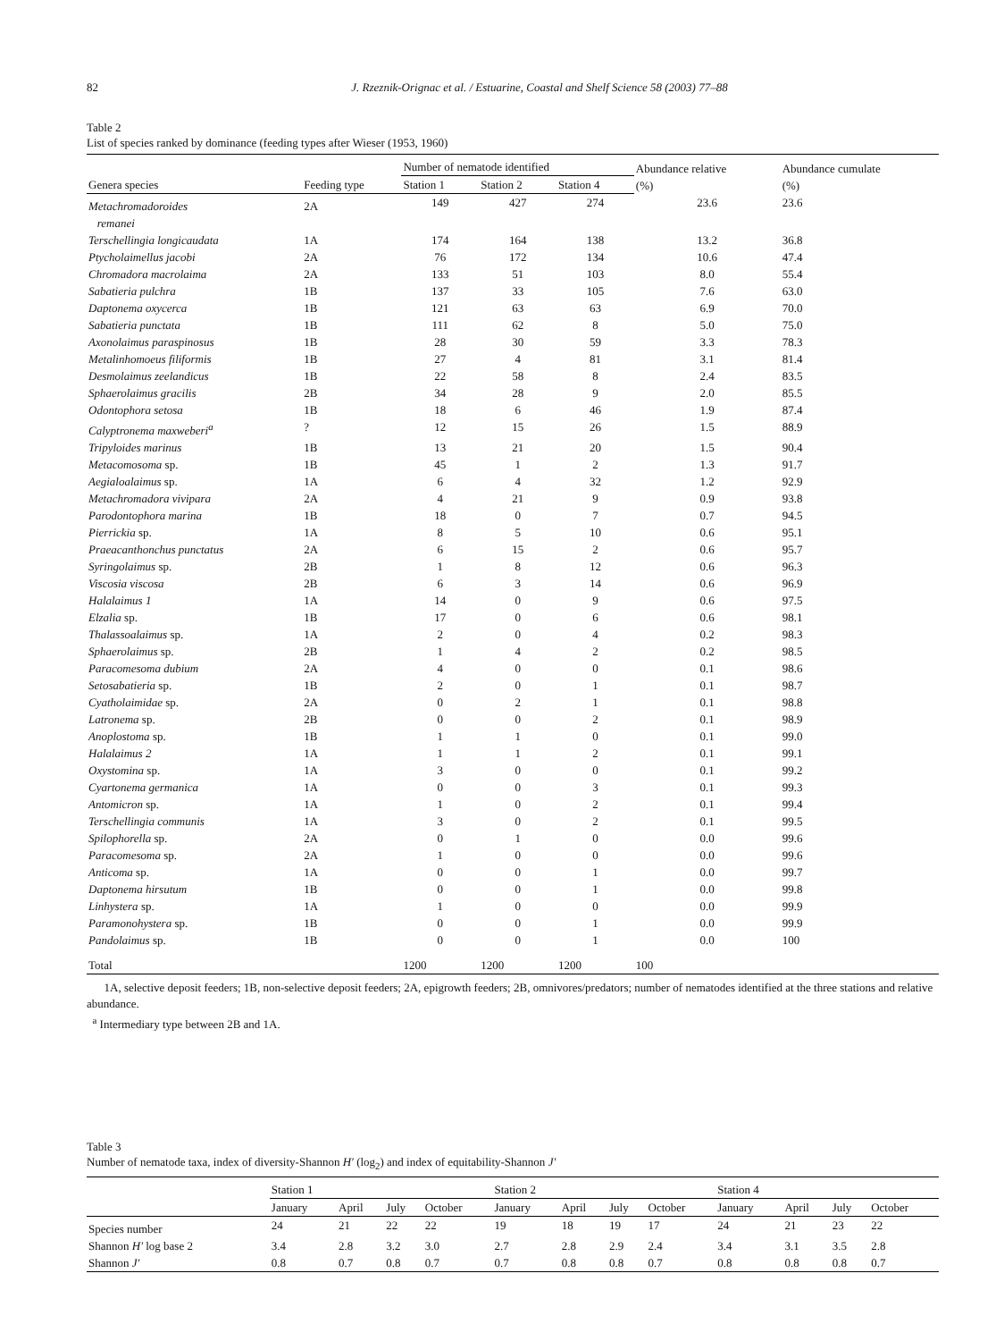82 J. Rzeznik-Orignac et al. / Estuarine, Coastal and Shelf Science 58 (2003) 77–88
Table 2
List of species ranked by dominance (feeding types after Wieser (1953, 1960)
| | | Number of nematode identified | | | Abundance relative (%) | Abundance cumulate (%) |
| --- | --- | --- | --- | --- | --- | --- |
| Genera species | Feeding type | Station 1 | Station 2 | Station 4 | | |
| Metachromadoroides remanei | 2A | 149 | 427 | 274 | 23.6 | 23.6 |
| Terschellingia longicaudata | 1A | 174 | 164 | 138 | 13.2 | 36.8 |
| Ptycholaimellus jacobi | 2A | 76 | 172 | 134 | 10.6 | 47.4 |
| Chromadora macrolaima | 2A | 133 | 51 | 103 | 8.0 | 55.4 |
| Sabatieria pulchra | 1B | 137 | 33 | 105 | 7.6 | 63.0 |
| Daptonema oxycerca | 1B | 121 | 63 | 63 | 6.9 | 70.0 |
| Sabatieria punctata | 1B | 111 | 62 | 8 | 5.0 | 75.0 |
| Axonolaimus paraspinosus | 1B | 28 | 30 | 59 | 3.3 | 78.3 |
| Metalinhomoeus filiformis | 1B | 27 | 4 | 81 | 3.1 | 81.4 |
| Desmolaimus zeelandicus | 1B | 22 | 58 | 8 | 2.4 | 83.5 |
| Sphaerolaimus gracilis | 2B | 34 | 28 | 9 | 2.0 | 85.5 |
| Odontophora setosa | 1B | 18 | 6 | 46 | 1.9 | 87.4 |
| Calyptronema maxweberi<sup>a</sup> | ? | 12 | 15 | 26 | 1.5 | 88.9 |
| Tripyloides marinus | 1B | 13 | 21 | 20 | 1.5 | 90.4 |
| Metacomosoma sp. | 1B | 45 | 1 | 2 | 1.3 | 91.7 |
| Aegialoalaimus sp. | 1A | 6 | 4 | 32 | 1.2 | 92.9 |
| Metachromadora vivipara | 2A | 4 | 21 | 9 | 0.9 | 93.8 |
| Parodontophora marina | 1B | 18 | 0 | 7 | 0.7 | 94.5 |
| Pierrickia sp. | 1A | 8 | 5 | 10 | 0.6 | 95.1 |
| Praeacanthonchus punctatus | 2A | 6 | 15 | 2 | 0.6 | 95.7 |
| Syringolaimus sp. | 2B | 1 | 8 | 12 | 0.6 | 96.3 |
| Viscosia viscosa | 2B | 6 | 3 | 14 | 0.6 | 96.9 |
| Halalaimus 1 | 1A | 14 | 0 | 9 | 0.6 | 97.5 |
| Elzalia sp. | 1B | 17 | 0 | 6 | 0.6 | 98.1 |
| Thalassoalaimus sp. | 1A | 2 | 0 | 4 | 0.2 | 98.3 |
| Sphaerolaimus sp. | 2B | 1 | 4 | 2 | 0.2 | 98.5 |
| Paracomesoma dubium | 2A | 4 | 0 | 0 | 0.1 | 98.6 |
| Setosabatieria sp. | 1B | 2 | 0 | 1 | 0.1 | 98.7 |
| Cyatholaimidae sp. | 2A | 0 | 2 | 1 | 0.1 | 98.8 |
| Latronema sp. | 2B | 0 | 0 | 2 | 0.1 | 98.9 |
| Anoplostoma sp. | 1B | 1 | 1 | 0 | 0.1 | 99.0 |
| Halalaimus 2 | 1A | 1 | 1 | 2 | 0.1 | 99.1 |
| Oxystomina sp. | 1A | 3 | 0 | 0 | 0.1 | 99.2 |
| Cyartonema germanica | 1A | 0 | 0 | 3 | 0.1 | 99.3 |
| Antomicron sp. | 1A | 1 | 0 | 2 | 0.1 | 99.4 |
| Terschellingia communis | 1A | 3 | 0 | 2 | 0.1 | 99.5 |
| Spilophorella sp. | 2A | 0 | 1 | 0 | 0.0 | 99.6 |
| Paracomesoma sp. | 2A | 1 | 0 | 0 | 0.0 | 99.6 |
| Anticoma sp. | 1A | 0 | 0 | 1 | 0.0 | 99.7 |
| Daptonema hirsutum | 1B | 0 | 0 | 1 | 0.0 | 99.8 |
| Linhystera sp. | 1A | 1 | 0 | 0 | 0.0 | 99.9 |
| Paramonohystera sp. | 1B | 0 | 0 | 1 | 0.0 | 99.9 |
| Pandolaimus sp. | 1B | 0 | 0 | 1 | 0.0 | 100 |
| Total | | 1200 | 1200 | 1200 | 100 | |
1A, selective deposit feeders; 1B, non-selective deposit feeders; 2A, epigrowth feeders; 2B, omnivores/predators; number of nematodes identified at the three stations and relative abundance.
<sup>a</sup> Intermediary type between 2B and 1A.
Table 3
Number of nematode taxa, index of diversity-Shannon H′ (log<sub>2</sub>) and index of equitability-Shannon J′
| | Station 1 | | | | Station 2 | | | | Station 4 | | | |
| --- | --- | --- | --- | --- | --- | --- | --- | --- | --- | --- | --- | --- |
| | January | April | July | October | January | April | July | October | January | April | July | October |
| Species number | 24 | 21 | 22 | 22 | 19 | 18 | 19 | 17 | 24 | 21 | 23 | 22 |
| Shannon H′ log base 2 | 3.4 | 2.8 | 3.2 | 3.0 | 2.7 | 2.8 | 2.9 | 2.4 | 3.4 | 3.1 | 3.5 | 2.8 |
| Shannon J′ | 0.8 | 0.7 | 0.8 | 0.7 | 0.7 | 0.8 | 0.8 | 0.7 | 0.8 | 0.8 | 0.8 | 0.7 |